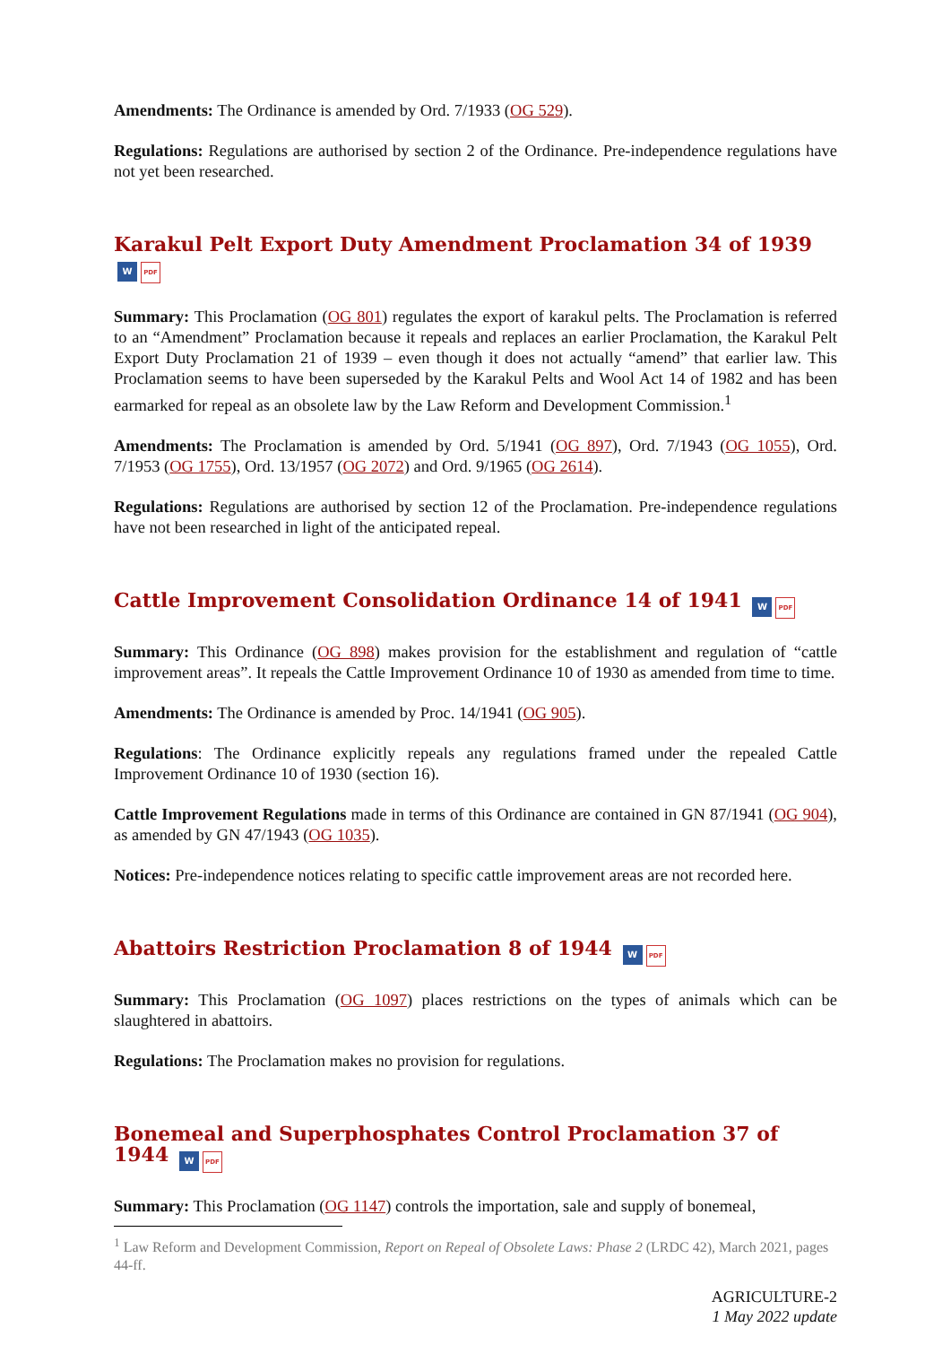Amendments: The Ordinance is amended by Ord. 7/1933 (OG 529).
Regulations: Regulations are authorised by section 2 of the Ordinance. Pre-independence regulations have not yet been researched.
Karakul Pelt Export Duty Amendment Proclamation 34 of 1939 W PDF
Summary: This Proclamation (OG 801) regulates the export of karakul pelts. The Proclamation is referred to an “Amendment” Proclamation because it repeals and replaces an earlier Proclamation, the Karakul Pelt Export Duty Proclamation 21 of 1939 – even though it does not actually “amend” that earlier law. This Proclamation seems to have been superseded by the Karakul Pelts and Wool Act 14 of 1982 and has been earmarked for repeal as an obsolete law by the Law Reform and Development Commission.<sup>1</sup>
Amendments: The Proclamation is amended by Ord. 5/1941 (OG 897), Ord. 7/1943 (OG 1055), Ord. 7/1953 (OG 1755), Ord. 13/1957 (OG 2072) and Ord. 9/1965 (OG 2614).
Regulations: Regulations are authorised by section 12 of the Proclamation. Pre-independence regulations have not been researched in light of the anticipated repeal.
Cattle Improvement Consolidation Ordinance 14 of 1941 W PDF
Summary: This Ordinance (OG 898) makes provision for the establishment and regulation of “cattle improvement areas”. It repeals the Cattle Improvement Ordinance 10 of 1930 as amended from time to time.
Amendments: The Ordinance is amended by Proc. 14/1941 (OG 905).
Regulations: The Ordinance explicitly repeals any regulations framed under the repealed Cattle Improvement Ordinance 10 of 1930 (section 16).
Cattle Improvement Regulations made in terms of this Ordinance are contained in GN 87/1941 (OG 904), as amended by GN 47/1943 (OG 1035).
Notices: Pre-independence notices relating to specific cattle improvement areas are not recorded here.
Abattoirs Restriction Proclamation 8 of 1944 W PDF
Summary: This Proclamation (OG 1097) places restrictions on the types of animals which can be slaughtered in abattoirs.
Regulations: The Proclamation makes no provision for regulations.
Bonemeal and Superphosphates Control Proclamation 37 of 1944 W PDF
Summary: This Proclamation (OG 1147) controls the importation, sale and supply of bonemeal,
<sup>1</sup> Law Reform and Development Commission, Report on Repeal of Obsolete Laws: Phase 2 (LRDC 42), March 2021, pages 44-ff.
AGRICULTURE-2
1 May 2022 update